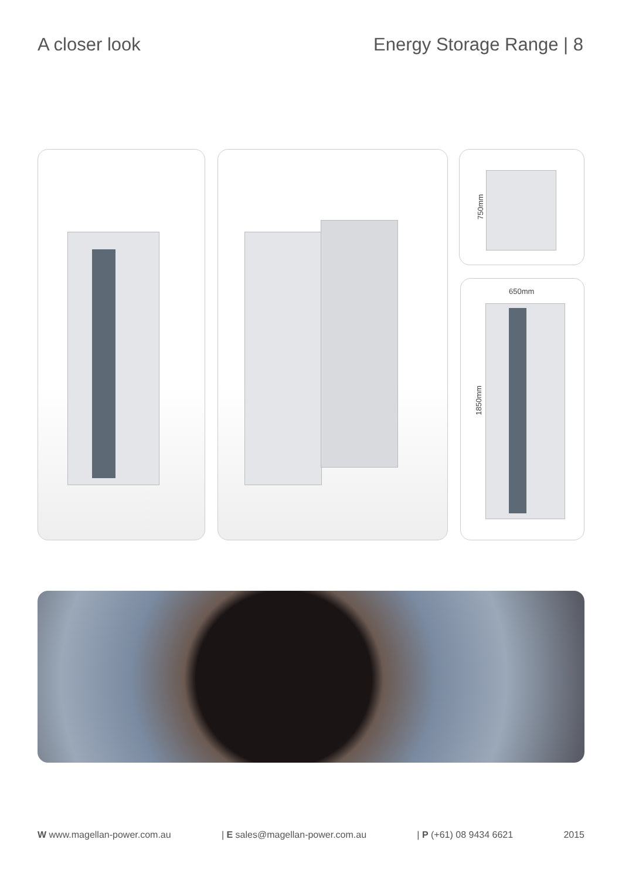A closer look Energy Storage Range | 8
750mm
650mm
1850mm
W www.magellan-power.com.au | E sales@magellan-power.com.au | P (+61) 08 9434 6621 2015